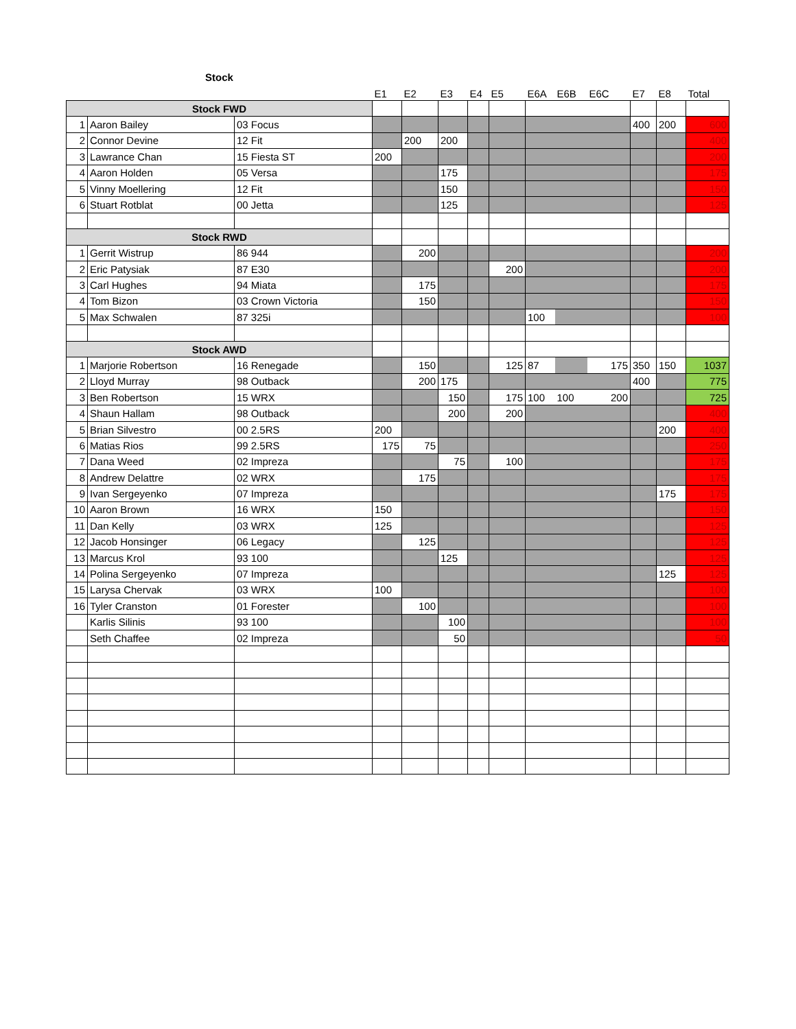Stock
| | | | E1 | E2 | E3 | E4 | E5 | E6A | E6B | E6C | E7 | E8 | Total |
| --- | --- | --- | --- | --- | --- | --- | --- | --- | --- | --- | --- | --- | --- |
| Stock FWD | | | | | | | | | | | | | |
| 1 | Aaron Bailey | 03 Focus | | | | | | | | | 400 | 200 | 600 |
| 2 | Connor Devine | 12 Fit | | 200 | 200 | | | | | | | | 400 |
| 3 | Lawrance Chan | 15 Fiesta ST | 200 | | | | | | | | | | 200 |
| 4 | Aaron Holden | 05 Versa | | | 175 | | | | | | | | 175 |
| 5 | Vinny Moellering | 12 Fit | | | 150 | | | | | | | | 150 |
| 6 | Stuart Rotblat | 00 Jetta | | | 125 | | | | | | | | 125 |
| Stock RWD | | | | | | | | | | | | | |
| 1 | Gerrit Wistrup | 86 944 | | 200 | | | | | | | | | 200 |
| 2 | Eric Patysiak | 87 E30 | | | | | 200 | | | | | | 200 |
| 3 | Carl Hughes | 94 Miata | | 175 | | | | | | | | | 175 |
| 4 | Tom Bizon | 03 Crown Victoria | | 150 | | | | | | | | | 150 |
| 5 | Max Schwalen | 87 325i | | | | | | 100 | | | | | 100 |
| Stock AWD | | | | | | | | | | | | | |
| 1 | Marjorie Robertson | 16 Renegade | | 150 | | | 125 | 87 | | 175 | 350 | 150 | 1037 |
| 2 | Lloyd Murray | 98 Outback | | 200 | 175 | | | | | | 400 | | 775 |
| 3 | Ben Robertson | 15 WRX | | | 150 | | 175 | 100 | 100 | 200 | | | 725 |
| 4 | Shaun Hallam | 98 Outback | | | 200 | | 200 | | | | | | 400 |
| 5 | Brian Silvestro | 00 2.5RS | 200 | | | | | | | | | 200 | 400 |
| 6 | Matias Rios | 99 2.5RS | 175 | 75 | | | | | | | | | 250 |
| 7 | Dana Weed | 02 Impreza | | | 75 | | 100 | | | | | | 175 |
| 8 | Andrew Delattre | 02 WRX | | 175 | | | | | | | | | 175 |
| 9 | Ivan Sergeyenko | 07 Impreza | | | | | | | | | | 175 | 175 |
| 10 | Aaron Brown | 16 WRX | 150 | | | | | | | | | | 150 |
| 11 | Dan Kelly | 03 WRX | 125 | | | | | | | | | | 125 |
| 12 | Jacob Honsinger | 06 Legacy | | 125 | | | | | | | | | 125 |
| 13 | Marcus Krol | 93 100 | | | 125 | | | | | | | | 125 |
| 14 | Polina Sergeyenko | 07 Impreza | | | | | | | | | | 125 | 125 |
| 15 | Larysa Chervak | 03 WRX | 100 | | | | | | | | | | 100 |
| 16 | Tyler Cranston | 01 Forester | | 100 | | | | | | | | | 100 |
| | Karlis Silinis | 93 100 | | | 100 | | | | | | | | 100 |
| | Seth Chaffee | 02 Impreza | | | 50 | | | | | | | | 50 |